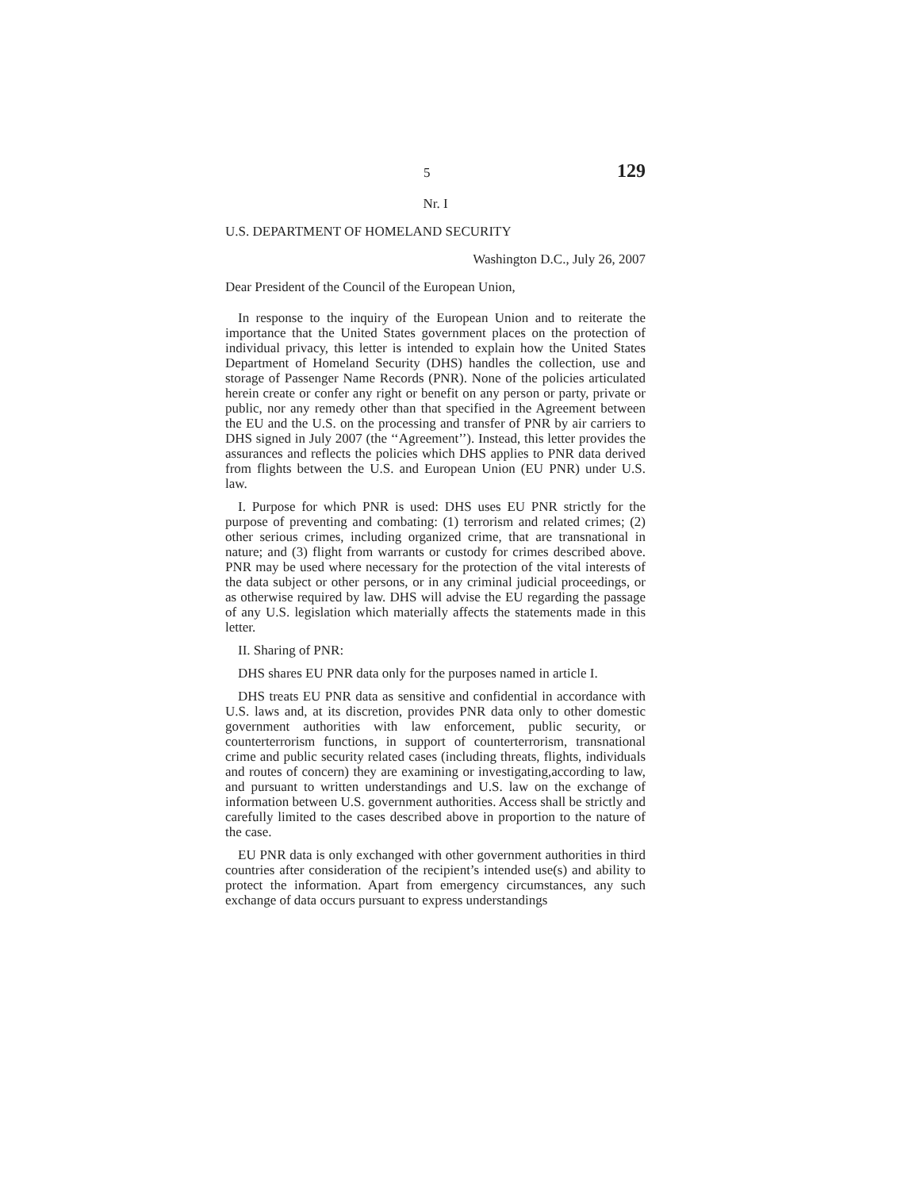5 129
Nr. I
U.S. DEPARTMENT OF HOMELAND SECURITY
Washington D.C., July 26, 2007
Dear President of the Council of the European Union,
In response to the inquiry of the European Union and to reiterate the importance that the United States government places on the protection of individual privacy, this letter is intended to explain how the United States Department of Homeland Security (DHS) handles the collection, use and storage of Passenger Name Records (PNR). None of the policies articulated herein create or confer any right or benefit on any person or party, private or public, nor any remedy other than that specified in the Agreement between the EU and the U.S. on the processing and transfer of PNR by air carriers to DHS signed in July 2007 (the ‘‘Agreement’’). Instead, this letter provides the assurances and reflects the policies which DHS applies to PNR data derived from flights between the U.S. and European Union (EU PNR) under U.S. law.
I. Purpose for which PNR is used: DHS uses EU PNR strictly for the purpose of preventing and combating: (1) terrorism and related crimes; (2) other serious crimes, including organized crime, that are transnational in nature; and (3) flight from warrants or custody for crimes described above. PNR may be used where necessary for the protection of the vital interests of the data subject or other persons, or in any criminal judicial proceedings, or as otherwise required by law. DHS will advise the EU regarding the passage of any U.S. legislation which materially affects the statements made in this letter.
II. Sharing of PNR:
DHS shares EU PNR data only for the purposes named in article I.
DHS treats EU PNR data as sensitive and confidential in accordance with U.S. laws and, at its discretion, provides PNR data only to other domestic government authorities with law enforcement, public security, or counterterrorism functions, in support of counterterrorism, transnational crime and public security related cases (including threats, flights, individuals and routes of concern) they are examining or investigating,according to law, and pursuant to written understandings and U.S. law on the exchange of information between U.S. government authorities. Access shall be strictly and carefully limited to the cases described above in proportion to the nature of the case.
EU PNR data is only exchanged with other government authorities in third countries after consideration of the recipient’s intended use(s) and ability to protect the information. Apart from emergency circumstances, any such exchange of data occurs pursuant to express understandings